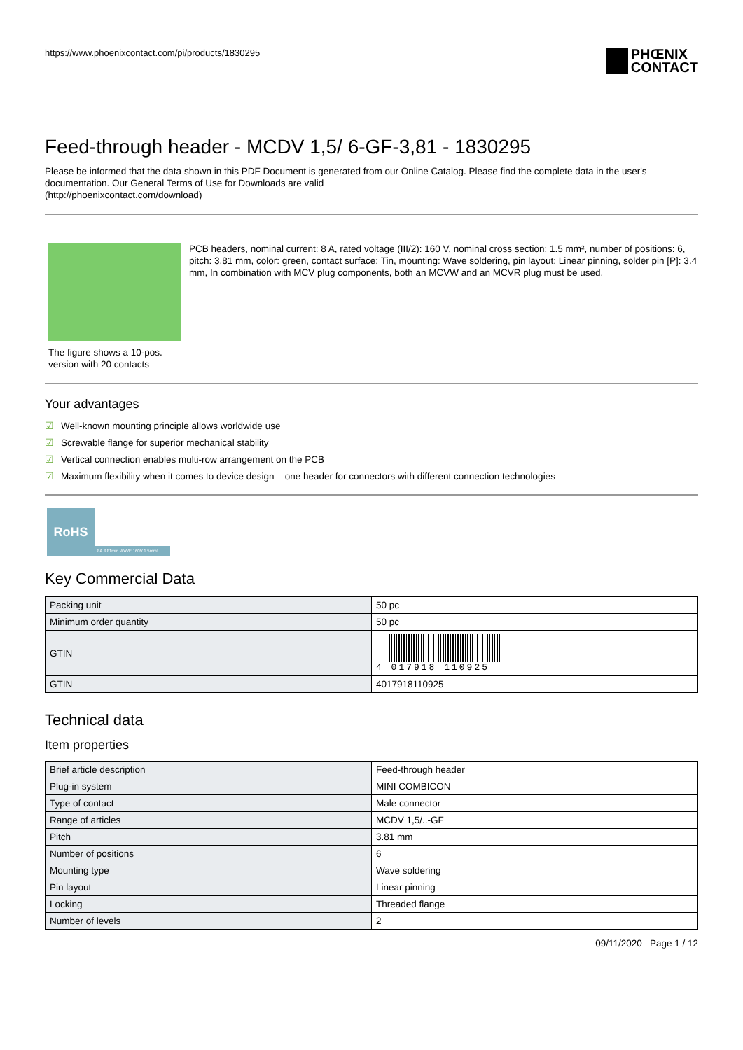https://www.phoenixcontact.com/pi/products/1830295
PHŒNIX
CONTACT
Feed-through header - MCDV 1,5/ 6-GF-3,81 - 1830295
Please be informed that the data shown in this PDF Document is generated from our Online Catalog. Please find the complete data in the user's documentation. Our General Terms of Use for Downloads are valid
(http://phoenixcontact.com/download)
The figure shows a 10-pos. version with 20 contacts
PCB headers, nominal current: 8 A, rated voltage (III/2): 160 V, nominal cross section: 1.5 mm², number of positions: 6, pitch: 3.81 mm, color: green, contact surface: Tin, mounting: Wave soldering, pin layout: Linear pinning, solder pin [P]: 3.4 mm, In combination with MCV plug components, both an MCVW and an MCVR plug must be used.
Your advantages
☑ Well-known mounting principle allows worldwide use
☑ Screwable flange for superior mechanical stability
☑ Vertical connection enables multi-row arrangement on the PCB
☑ Maximum flexibility when it comes to device design – one header for connectors with different connection technologies
RoHS
8A 3.81mm WAVE 160V 1.5mm²
Key Commercial Data
| Packing unit | 50 pc |
| Minimum order quantity | 50 pc |
| GTIN | 4 017918 110925 |
| GTIN | 4017918110925 |
Technical data
Item properties
| Brief article description | Feed-through header |
| Plug-in system | MINI COMBICON |
| Type of contact | Male connector |
| Range of articles | MCDV 1,5/..-GF |
| Pitch | 3.81 mm |
| Number of positions | 6 |
| Mounting type | Wave soldering |
| Pin layout | Linear pinning |
| Locking | Threaded flange |
| Number of levels | 2 |
09/11/2020 Page 1 / 12